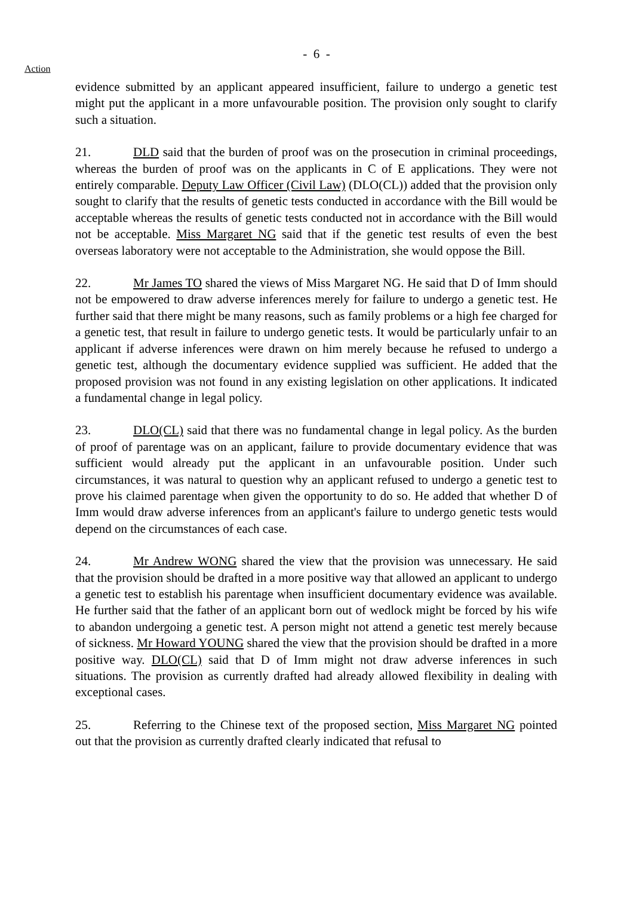- 6 -
Action
evidence submitted by an applicant appeared insufficient, failure to undergo a genetic test might put the applicant in a more unfavourable position. The provision only sought to clarify such a situation.
21. DLD said that the burden of proof was on the prosecution in criminal proceedings, whereas the burden of proof was on the applicants in C of E applications. They were not entirely comparable. Deputy Law Officer (Civil Law) (DLO(CL)) added that the provision only sought to clarify that the results of genetic tests conducted in accordance with the Bill would be acceptable whereas the results of genetic tests conducted not in accordance with the Bill would not be acceptable. Miss Margaret NG said that if the genetic test results of even the best overseas laboratory were not acceptable to the Administration, she would oppose the Bill.
22. Mr James TO shared the views of Miss Margaret NG. He said that D of Imm should not be empowered to draw adverse inferences merely for failure to undergo a genetic test. He further said that there might be many reasons, such as family problems or a high fee charged for a genetic test, that result in failure to undergo genetic tests. It would be particularly unfair to an applicant if adverse inferences were drawn on him merely because he refused to undergo a genetic test, although the documentary evidence supplied was sufficient. He added that the proposed provision was not found in any existing legislation on other applications. It indicated a fundamental change in legal policy.
23. DLO(CL) said that there was no fundamental change in legal policy. As the burden of proof of parentage was on an applicant, failure to provide documentary evidence that was sufficient would already put the applicant in an unfavourable position. Under such circumstances, it was natural to question why an applicant refused to undergo a genetic test to prove his claimed parentage when given the opportunity to do so. He added that whether D of Imm would draw adverse inferences from an applicant's failure to undergo genetic tests would depend on the circumstances of each case.
24. Mr Andrew WONG shared the view that the provision was unnecessary. He said that the provision should be drafted in a more positive way that allowed an applicant to undergo a genetic test to establish his parentage when insufficient documentary evidence was available. He further said that the father of an applicant born out of wedlock might be forced by his wife to abandon undergoing a genetic test. A person might not attend a genetic test merely because of sickness. Mr Howard YOUNG shared the view that the provision should be drafted in a more positive way. DLO(CL) said that D of Imm might not draw adverse inferences in such situations. The provision as currently drafted had already allowed flexibility in dealing with exceptional cases.
25. Referring to the Chinese text of the proposed section, Miss Margaret NG pointed out that the provision as currently drafted clearly indicated that refusal to